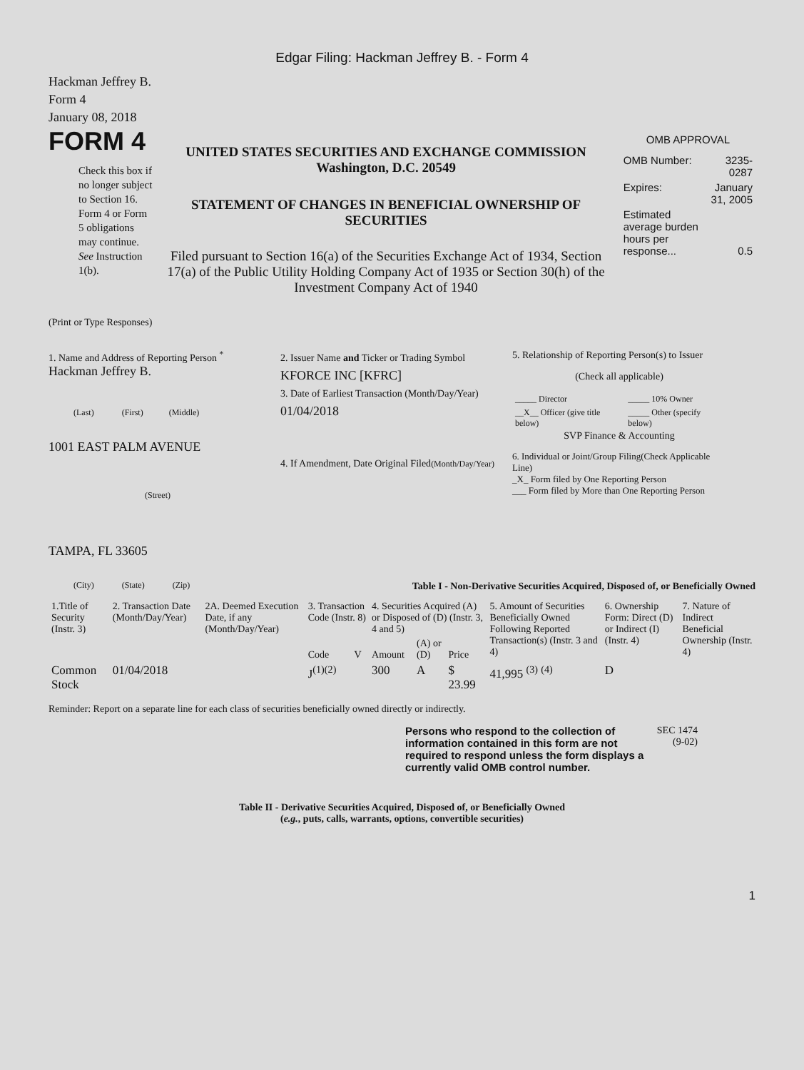Edgar Filing: Hackman Jeffrey B. - Form 4
Hackman Jeffrey B.
Form 4
January 08, 2018
FORM 4
Check this box if no longer subject to Section 16. Form 4 or Form 5 obligations may continue. See Instruction 1(b).
UNITED STATES SECURITIES AND EXCHANGE COMMISSION
Washington, D.C. 20549
STATEMENT OF CHANGES IN BENEFICIAL OWNERSHIP OF SECURITIES
Filed pursuant to Section 16(a) of the Securities Exchange Act of 1934, Section 17(a) of the Public Utility Holding Company Act of 1935 or Section 30(h) of the Investment Company Act of 1940
OMB APPROVAL
| OMB Number: | 3235-0287 |
| Expires: | January 31, 2005 |
| Estimated average burden hours per response... | 0.5 |
(Print or Type Responses)
1. Name and Address of Reporting Person <sup>*</sup>
Hackman Jeffrey B.
(Last) (First) (Middle)
1001 EAST PALM AVENUE
(Street)
TAMPA, FL 33605
(City) (State) (Zip)
2. Issuer Name and Ticker or Trading Symbol
KFORCE INC [KFRC]
3. Date of Earliest Transaction (Month/Day/Year)
01/04/2018
4. If Amendment, Date Original Filed(Month/Day/Year)
5. Relationship of Reporting Person(s) to Issuer
(Check all applicable)
| _____ Director | _____ 10% Owner |
| __X__ Officer (give title below) | _____ Other (specify below) |
SVP Finance & Accounting
6. Individual or Joint/Group Filing(Check Applicable Line)
_X_ Form filed by One Reporting Person
___ Form filed by More than One Reporting Person
Table I - Non-Derivative Securities Acquired, Disposed of, or Beneficially Owned
| 1.Title of Security (Instr. 3) | 2. Transaction Date (Month/Day/Year) | 2A. Deemed Execution Date, if any (Month/Day/Year) | 3. Transaction Code (Instr. 8) | | 4. Securities Acquired (A) or Disposed of (D) (Instr. 3, 4 and 5) | | | 5. Amount of Securities Beneficially Owned Following Reported Transaction(s) (Instr. 3 and 4) | 6. Ownership Form: Direct (D) or Indirect (I) (Instr. 4) | 7. Nature of Indirect Beneficial Ownership (Instr. 4) |
| --- | --- | --- | --- | --- | --- | --- | --- | --- | --- | --- |
| | | | Code | V | Amount | (A) or (D) | Price | | | |
| Common Stock | 01/04/2018 | | J<sup>(1)(2)</sup> | | 300 | A | $ 23.99 | 41,995 <sup>(3)</sup> <sup>(4)</sup> | D | |
Reminder: Report on a separate line for each class of securities beneficially owned directly or indirectly.
Persons who respond to the collection of information contained in this form are not required to respond unless the form displays a currently valid OMB control number.
SEC 1474 (9-02)
Table II - Derivative Securities Acquired, Disposed of, or Beneficially Owned
(e.g., puts, calls, warrants, options, convertible securities)
1